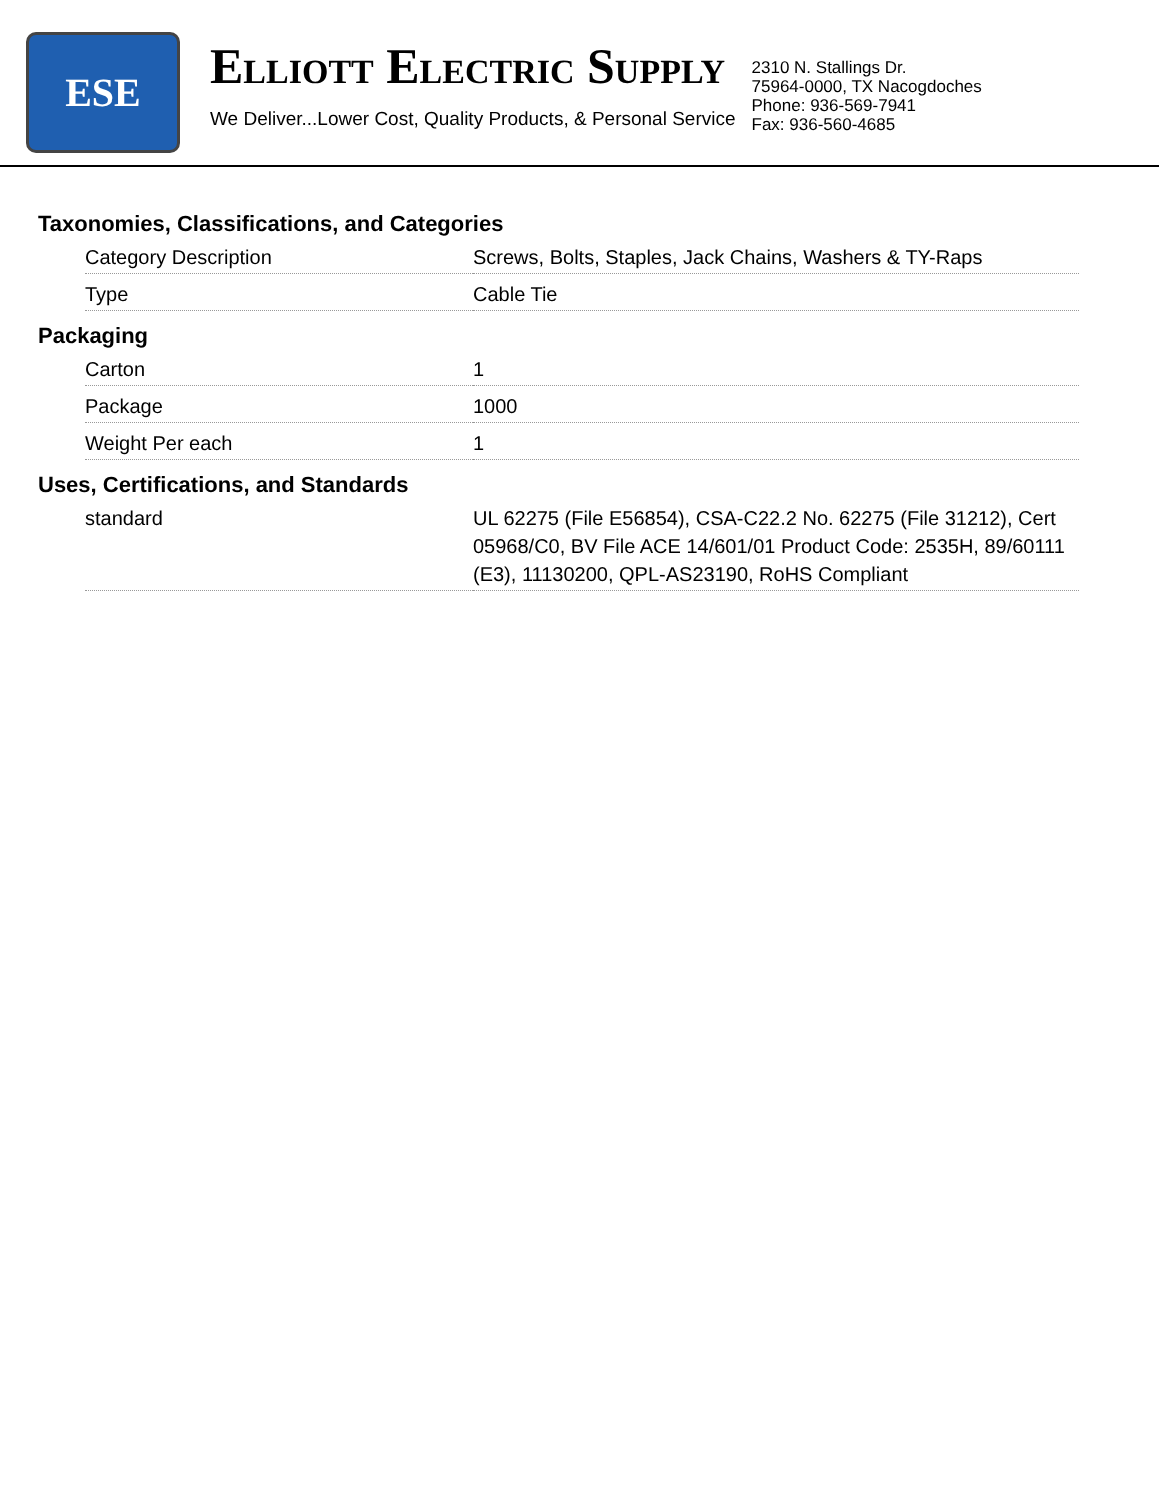ESE
ELLIOTT ELECTRIC SUPPLY
We Deliver...Lower Cost, Quality Products, & Personal Service
2310 N. Stallings Dr.
75964-0000, TX Nacogdoches
Phone: 936-569-7941
Fax: 936-560-4685
Taxonomies, Classifications, and Categories
| Category Description | Screws, Bolts, Staples, Jack Chains, Washers & TY-Raps |
| Type | Cable Tie |
Packaging
| Carton | 1 |
| Package | 1000 |
| Weight Per each | 1 |
Uses, Certifications, and Standards
| standard | UL 62275 (File E56854), CSA-C22.2 No. 62275 (File 31212), Cert 05968/C0, BV File ACE 14/601/01 Product Code: 2535H, 89/60111 (E3), 11130200, QPL-AS23190, RoHS Compliant |